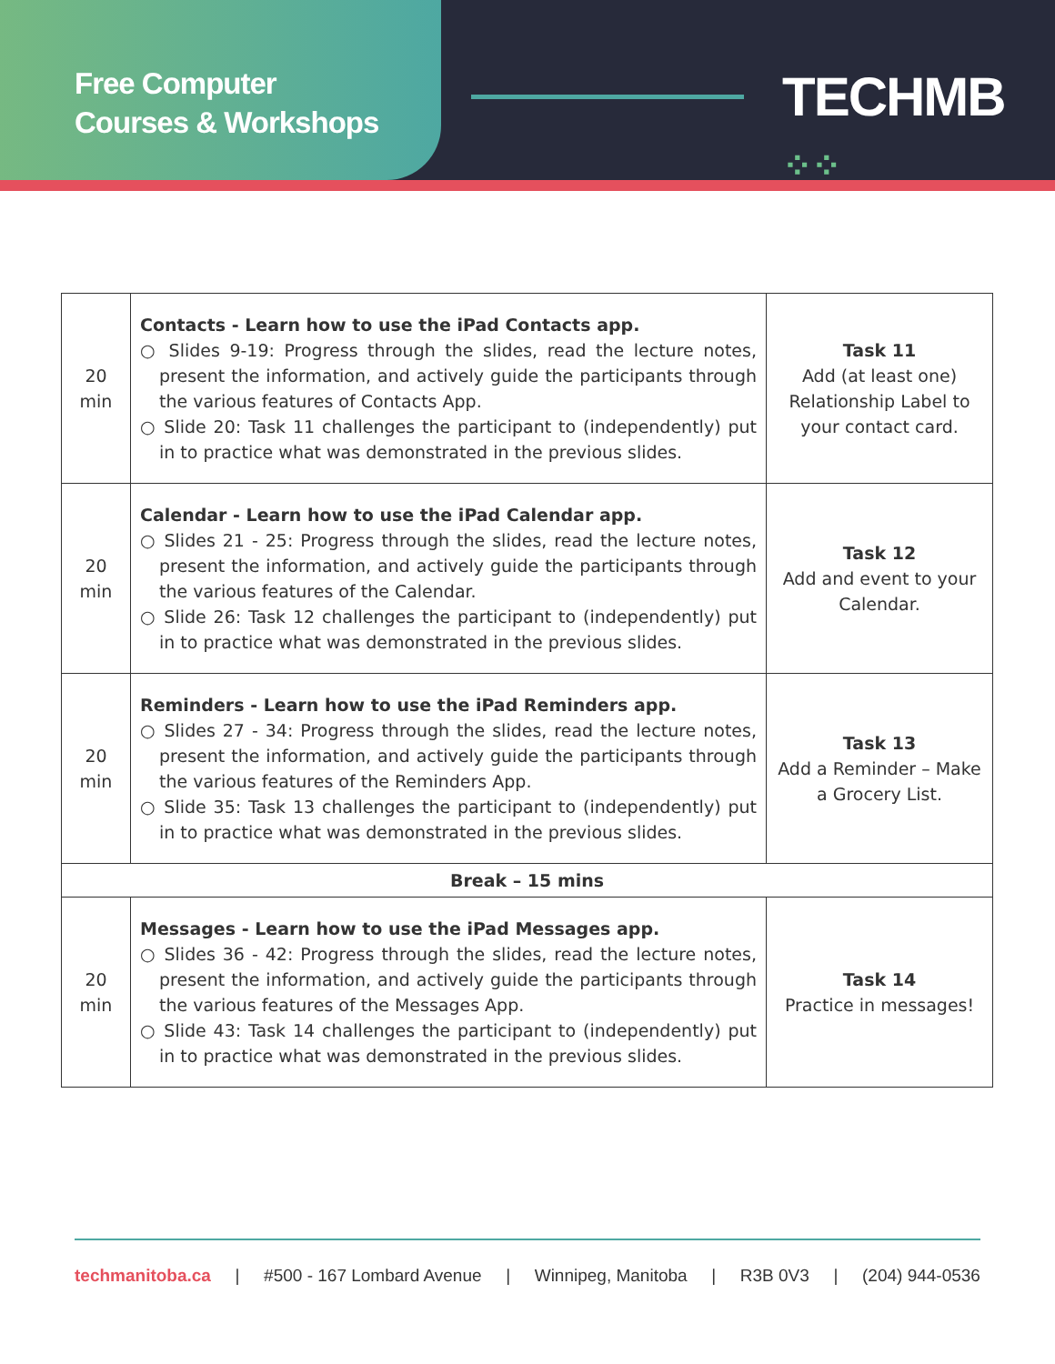Free Computer
Courses & Workshops
TECHMB ⁘⁘
| 20 min | Contacts - Learn how to use the iPad Contacts app. ○ Slides 9-19: Progress through the slides, read the lecture notes, present the information, and actively guide the participants through the various features of Contacts App. ○ Slide 20: Task 11 challenges the participant to (independently) put in to practice what was demonstrated in the previous slides. | Task 11 Add (at least one) Relationship Label to your contact card. |
| 20 min | Calendar - Learn how to use the iPad Calendar app. ○ Slides 21 - 25: Progress through the slides, read the lecture notes, present the information, and actively guide the participants through the various features of the Calendar. ○ Slide 26: Task 12 challenges the participant to (independently) put in to practice what was demonstrated in the previous slides. | Task 12 Add and event to your Calendar. |
| 20 min | Reminders - Learn how to use the iPad Reminders app. ○ Slides 27 - 34: Progress through the slides, read the lecture notes, present the information, and actively guide the participants through the various features of the Reminders App. ○ Slide 35: Task 13 challenges the participant to (independently) put in to practice what was demonstrated in the previous slides. | Task 13 Add a Reminder – Make a Grocery List. |
| Break – 15 mins | | |
| 20 min | Messages - Learn how to use the iPad Messages app. ○ Slides 36 - 42: Progress through the slides, read the lecture notes, present the information, and actively guide the participants through the various features of the Messages App. ○ Slide 43: Task 14 challenges the participant to (independently) put in to practice what was demonstrated in the previous slides. | Task 14 Practice in messages! |
techmanitoba.ca | #500 - 167 Lombard Avenue | Winnipeg, Manitoba | R3B 0V3 | (204) 944-0536